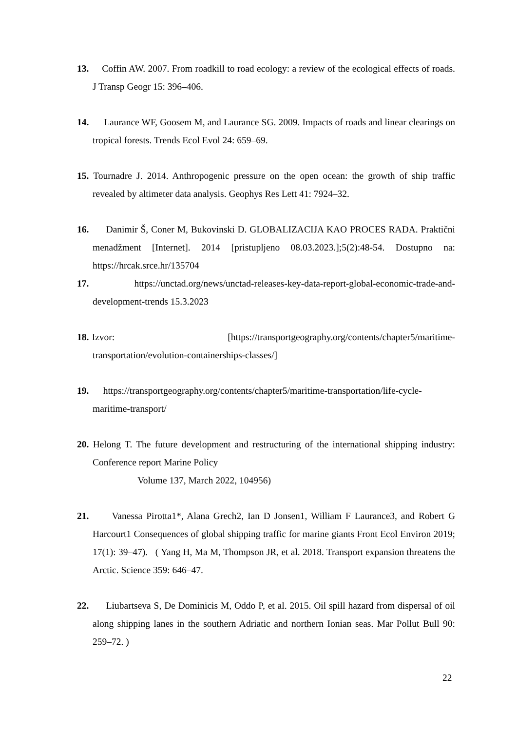13. Coffin AW. 2007. From roadkill to road ecology: a review of the ecological effects of roads. J Transp Geogr 15: 396–406.
14. Laurance WF, Goosem M, and Laurance SG. 2009. Impacts of roads and linear clearings on tropical forests. Trends Ecol Evol 24: 659–69.
15. Tournadre J. 2014. Anthropogenic pressure on the open ocean: the growth of ship traffic revealed by altimeter data analysis. Geophys Res Lett 41: 7924–32.
16. Danimir Š, Coner M, Bukovinski D. GLOBALIZACIJA KAO PROCES RADA. Praktični menadžment [Internet]. 2014 [pristupljeno 08.03.2023.];5(2):48-54. Dostupno na: https://hrcak.srce.hr/135704
17. https://unctad.org/news/unctad-releases-key-data-report-global-economic-trade-and-development-trends 15.3.2023
18. Izvor: [https://transportgeography.org/contents/chapter5/maritime-transportation/evolution-containerships-classes/]
19. https://transportgeography.org/contents/chapter5/maritime-transportation/life-cycle-maritime-transport/
20. Helong T. The future development and restructuring of the international shipping industry: Conference report Marine Policy
Volume 137, March 2022, 104956)
21. Vanessa Pirotta1*, Alana Grech2, Ian D Jonsen1, William F Laurance3, and Robert G Harcourt1 Consequences of global shipping traffic for marine giants Front Ecol Environ 2019; 17(1): 39–47). ( Yang H, Ma M, Thompson JR, et al. 2018. Transport expansion threatens the Arctic. Science 359: 646–47.
22. Liubartseva S, De Dominicis M, Oddo P, et al. 2015. Oil spill hazard from dispersal of oil along shipping lanes in the southern Adriatic and northern Ionian seas. Mar Pollut Bull 90: 259–72. )
22